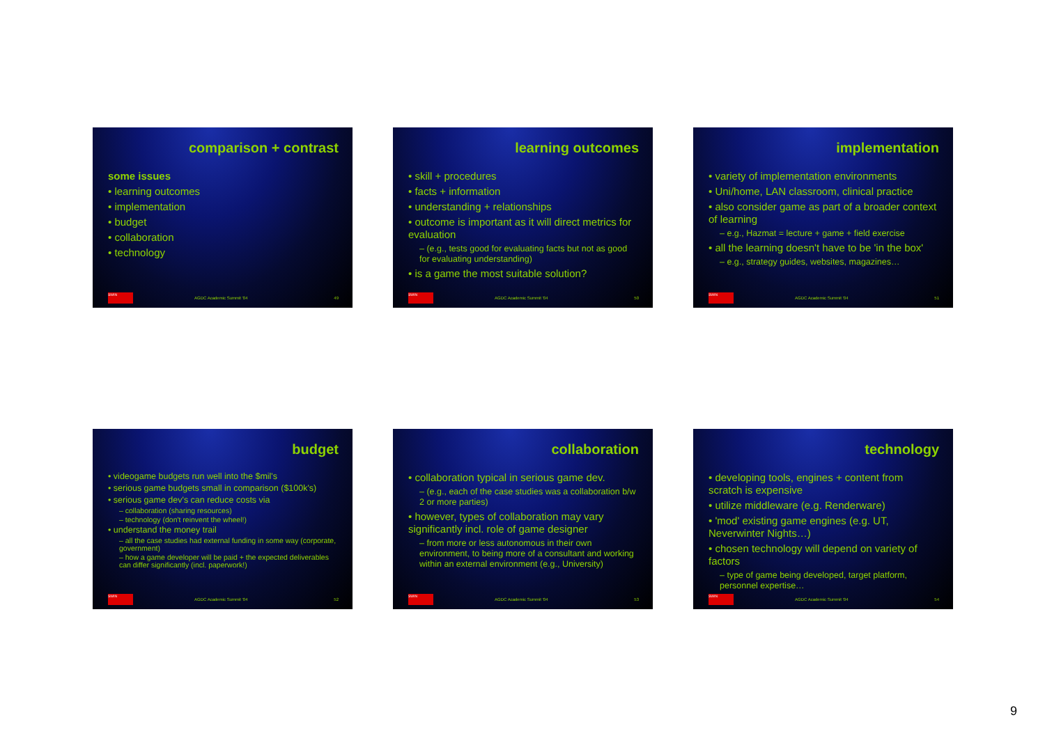comparison + contrast
some issues
• learning outcomes
• implementation
• budget
• collaboration
• technology
SWIN AGDC Academic Summit '04 49
learning outcomes
• skill + procedures
• facts + information
• understanding + relationships
• outcome is important as it will direct metrics for evaluation
– (e.g., tests good for evaluating facts but not as good for evaluating understanding)
• is a game the most suitable solution?
SWIN AGDC Academic Summit '04 50
implementation
• variety of implementation environments
• Uni/home, LAN classroom, clinical practice
• also consider game as part of a broader context of learning
– e.g., Hazmat = lecture + game + field exercise
• all the learning doesn't have to be 'in the box'
– e.g., strategy guides, websites, magazines…
SWIN AGDC Academic Summit '04 51
budget
• videogame budgets run well into the $mil's
• serious game budgets small in comparison ($100k's)
• serious game dev's can reduce costs via
– collaboration (sharing resources)
– technology (don't reinvent the wheel!)
• understand the money trail
– all the case studies had external funding in some way (corporate, government)
– how a game developer will be paid + the expected deliverables can differ significantly (incl. paperwork!)
SWIN AGDC Academic Summit '04 52
collaboration
• collaboration typical in serious game dev.
– (e.g., each of the case studies was a collaboration b/w 2 or more parties)
• however, types of collaboration may vary significantly incl. role of game designer
– from more or less autonomous in their own environment, to being more of a consultant and working within an external environment (e.g., University)
SWIN AGDC Academic Summit '04 53
technology
• developing tools, engines + content from scratch is expensive
• utilize middleware (e.g. Renderware)
• 'mod' existing game engines (e.g. UT, Neverwinter Nights…)
• chosen technology will depend on variety of factors
– type of game being developed, target platform, personnel expertise…
SWIN AGDC Academic Summit '04 54
9